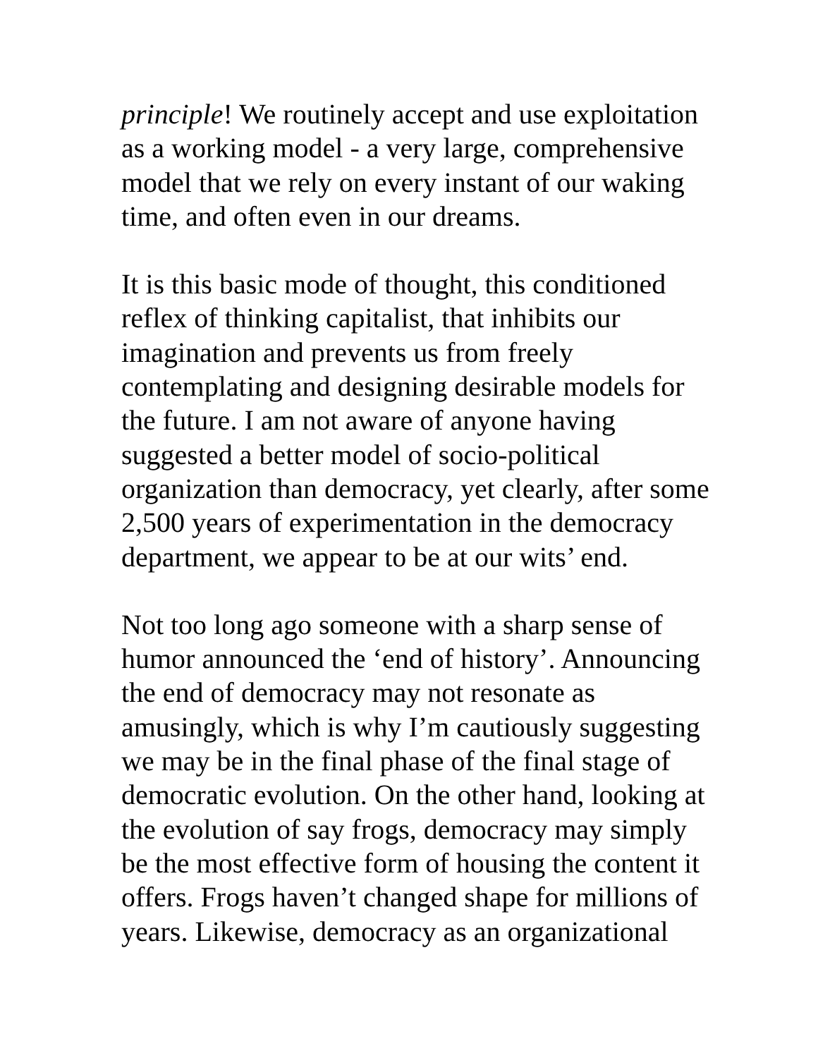principle! We routinely accept and use exploitation as a working model - a very large, comprehensive model that we rely on every instant of our waking time, and often even in our dreams.
It is this basic mode of thought, this conditioned reflex of thinking capitalist, that inhibits our imagination and prevents us from freely contemplating and designing desirable models for the future. I am not aware of anyone having suggested a better model of socio-political organization than democracy, yet clearly, after some 2,500 years of experimentation in the democracy department, we appear to be at our wits’ end.
Not too long ago someone with a sharp sense of humor announced the ‘end of history’. Announcing the end of democracy may not resonate as amusingly, which is why I’m cautiously suggesting we may be in the final phase of the final stage of democratic evolution. On the other hand, looking at the evolution of say frogs, democracy may simply be the most effective form of housing the content it offers. Frogs haven’t changed shape for millions of years. Likewise, democracy as an organizational